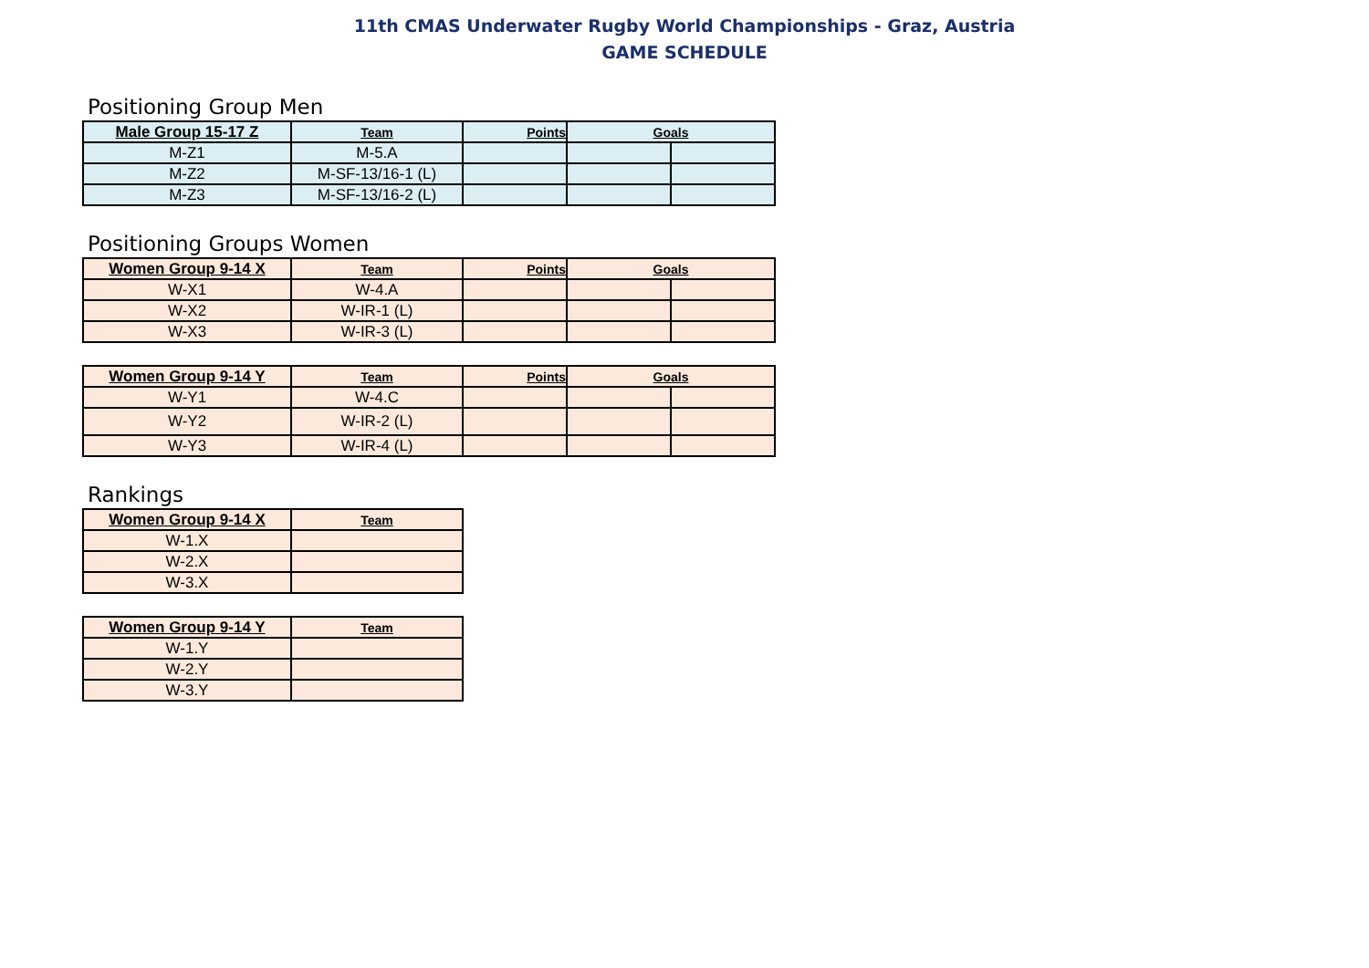11th CMAS Underwater Rugby World Championships - Graz, Austria
GAME SCHEDULE
Positioning Group Men
| Male Group 15-17 Z | Team | Points | Goals | |
| --- | --- | --- | --- | --- |
| M-Z1 | M-5.A | | | |
| M-Z2 | M-SF-13/16-1 (L) | | | |
| M-Z3 | M-SF-13/16-2 (L) | | | |
Positioning Groups Women
| Women Group 9-14 X | Team | Points | Goals | |
| --- | --- | --- | --- | --- |
| W-X1 | W-4.A | | | |
| W-X2 | W-IR-1 (L) | | | |
| W-X3 | W-IR-3 (L) | | | |
| Women Group 9-14 Y | Team | Points | Goals | |
| --- | --- | --- | --- | --- |
| W-Y1 | W-4.C | | | |
| W-Y2 | W-IR-2 (L) | | | |
| W-Y3 | W-IR-4 (L) | | | |
Rankings
| Women Group 9-14 X | Team |
| --- | --- |
| W-1.X | |
| W-2.X | |
| W-3.X | |
| Women Group 9-14 Y | Team |
| --- | --- |
| W-1.Y | |
| W-2.Y | |
| W-3.Y | |